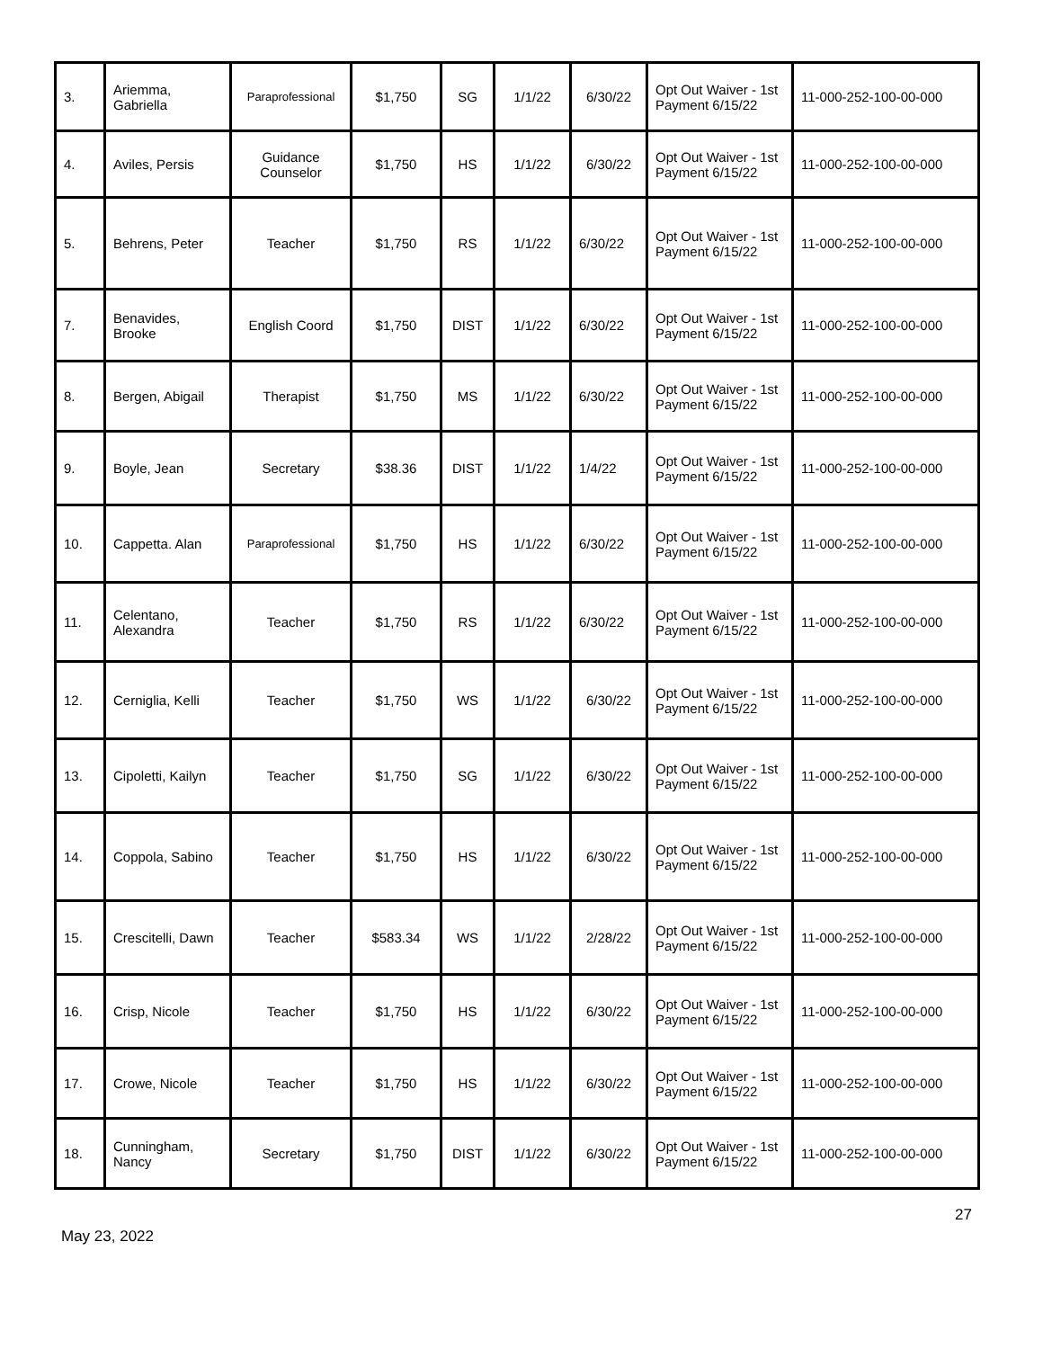| 3. | Ariemma, Gabriella | Paraprofessional | $1,750 | SG | 1/1/22 | 6/30/22 | Opt Out Waiver - 1st Payment 6/15/22 | 11-000-252-100-00-000 |
| 4. | Aviles, Persis | Guidance Counselor | $1,750 | HS | 1/1/22 | 6/30/22 | Opt Out Waiver - 1st Payment 6/15/22 | 11-000-252-100-00-000 |
| 5. | Behrens, Peter | Teacher | $1,750 | RS | 1/1/22 | 6/30/22 | Opt Out Waiver - 1st Payment 6/15/22 | 11-000-252-100-00-000 |
| 7. | Benavides, Brooke | English Coord | $1,750 | DIST | 1/1/22 | 6/30/22 | Opt Out Waiver - 1st Payment 6/15/22 | 11-000-252-100-00-000 |
| 8. | Bergen, Abigail | Therapist | $1,750 | MS | 1/1/22 | 6/30/22 | Opt Out Waiver - 1st Payment 6/15/22 | 11-000-252-100-00-000 |
| 9. | Boyle, Jean | Secretary | $38.36 | DIST | 1/1/22 | 1/4/22 | Opt Out Waiver - 1st Payment 6/15/22 | 11-000-252-100-00-000 |
| 10. | Cappetta. Alan | Paraprofessional | $1,750 | HS | 1/1/22 | 6/30/22 | Opt Out Waiver - 1st Payment 6/15/22 | 11-000-252-100-00-000 |
| 11. | Celentano, Alexandra | Teacher | $1,750 | RS | 1/1/22 | 6/30/22 | Opt Out Waiver - 1st Payment 6/15/22 | 11-000-252-100-00-000 |
| 12. | Cerniglia, Kelli | Teacher | $1,750 | WS | 1/1/22 | 6/30/22 | Opt Out Waiver - 1st Payment 6/15/22 | 11-000-252-100-00-000 |
| 13. | Cipoletti, Kailyn | Teacher | $1,750 | SG | 1/1/22 | 6/30/22 | Opt Out Waiver - 1st Payment 6/15/22 | 11-000-252-100-00-000 |
| 14. | Coppola, Sabino | Teacher | $1,750 | HS | 1/1/22 | 6/30/22 | Opt Out Waiver - 1st Payment 6/15/22 | 11-000-252-100-00-000 |
| 15. | Crescitelli, Dawn | Teacher | $583.34 | WS | 1/1/22 | 2/28/22 | Opt Out Waiver - 1st Payment 6/15/22 | 11-000-252-100-00-000 |
| 16. | Crisp, Nicole | Teacher | $1,750 | HS | 1/1/22 | 6/30/22 | Opt Out Waiver - 1st Payment 6/15/22 | 11-000-252-100-00-000 |
| 17. | Crowe, Nicole | Teacher | $1,750 | HS | 1/1/22 | 6/30/22 | Opt Out Waiver - 1st Payment 6/15/22 | 11-000-252-100-00-000 |
| 18. | Cunningham, Nancy | Secretary | $1,750 | DIST | 1/1/22 | 6/30/22 | Opt Out Waiver - 1st Payment 6/15/22 | 11-000-252-100-00-000 |
May 23, 2022
27